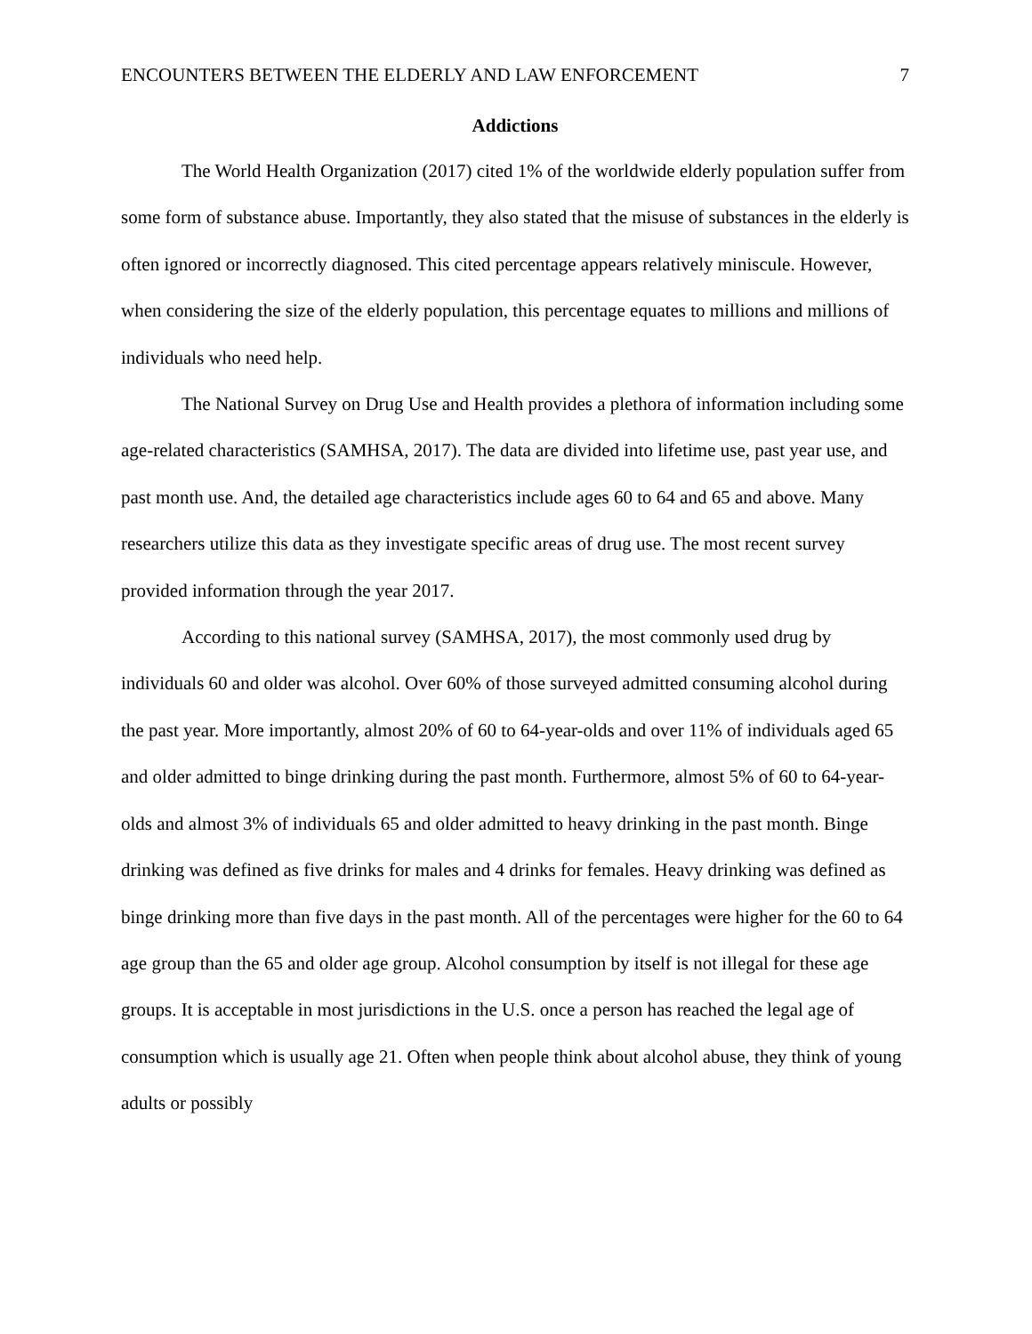ENCOUNTERS BETWEEN THE ELDERLY AND LAW ENFORCEMENT 7
Addictions
The World Health Organization (2017) cited 1% of the worldwide elderly population suffer from some form of substance abuse. Importantly, they also stated that the misuse of substances in the elderly is often ignored or incorrectly diagnosed. This cited percentage appears relatively miniscule. However, when considering the size of the elderly population, this percentage equates to millions and millions of individuals who need help.
The National Survey on Drug Use and Health provides a plethora of information including some age-related characteristics (SAMHSA, 2017). The data are divided into lifetime use, past year use, and past month use. And, the detailed age characteristics include ages 60 to 64 and 65 and above. Many researchers utilize this data as they investigate specific areas of drug use. The most recent survey provided information through the year 2017.
According to this national survey (SAMHSA, 2017), the most commonly used drug by individuals 60 and older was alcohol. Over 60% of those surveyed admitted consuming alcohol during the past year. More importantly, almost 20% of 60 to 64-year-olds and over 11% of individuals aged 65 and older admitted to binge drinking during the past month. Furthermore, almost 5% of 60 to 64-year-olds and almost 3% of individuals 65 and older admitted to heavy drinking in the past month. Binge drinking was defined as five drinks for males and 4 drinks for females. Heavy drinking was defined as binge drinking more than five days in the past month. All of the percentages were higher for the 60 to 64 age group than the 65 and older age group. Alcohol consumption by itself is not illegal for these age groups. It is acceptable in most jurisdictions in the U.S. once a person has reached the legal age of consumption which is usually age 21. Often when people think about alcohol abuse, they think of young adults or possibly